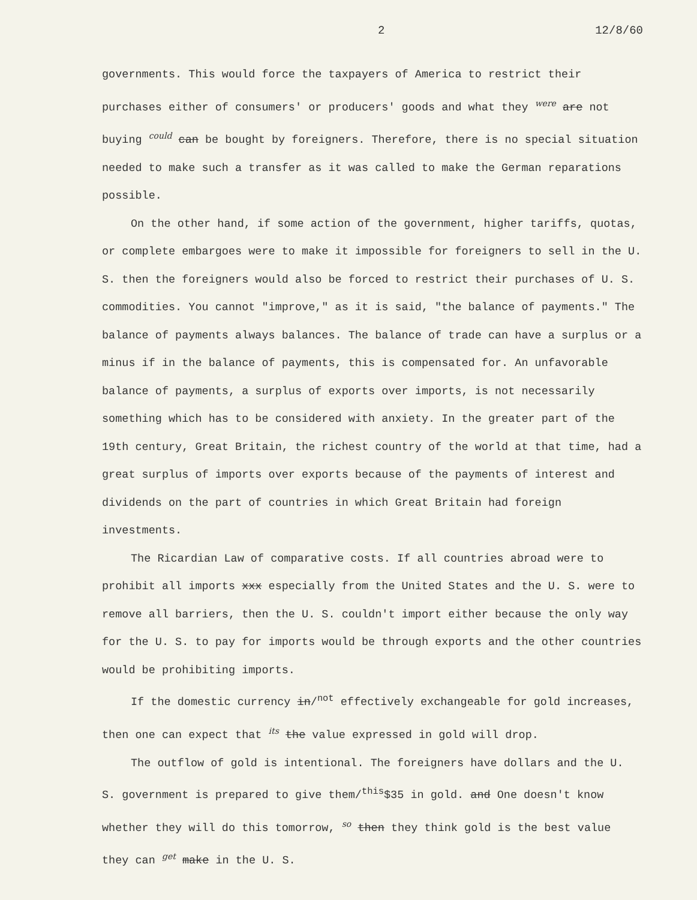2 12/8/60
governments. This would force the taxpayers of America to restrict their purchases either of consumers' or producers' goods and what they were are not buying could can be bought by foreigners. Therefore, there is no special situation needed to make such a transfer as it was called to make the German reparations possible.
On the other hand, if some action of the government, higher tariffs, quotas, or complete embargoes were to make it impossible for foreigners to sell in the U. S. then the foreigners would also be forced to restrict their purchases of U. S. commodities. You cannot "improve," as it is said, "the balance of payments." The balance of payments always balances. The balance of trade can have a surplus or a minus if in the balance of payments, this is compensated for. An unfavorable balance of payments, a surplus of exports over imports, is not necessarily something which has to be considered with anxiety. In the greater part of the 19th century, Great Britain, the richest country of the world at that time, had a great surplus of imports over exports because of the payments of interest and dividends on the part of countries in which Great Britain had foreign investments.
The Ricardian Law of comparative costs. If all countries abroad were to prohibit all imports xxx especially from the United States and the U. S. were to remove all barriers, then the U. S. couldn't import either because the only way for the U. S. to pay for imports would be through exports and the other countries would be prohibiting imports.
If the domestic currency in/<sup>not</sup> effectively exchangeable for gold increases, then one can expect that its the value expressed in gold will drop.
The outflow of gold is intentional. The foreigners have dollars and the U. S. government is prepared to give them/<sup>this</sup>$35 in gold. and One doesn't know whether they will do this tomorrow, so then they think gold is the best value they can get make in the U. S.